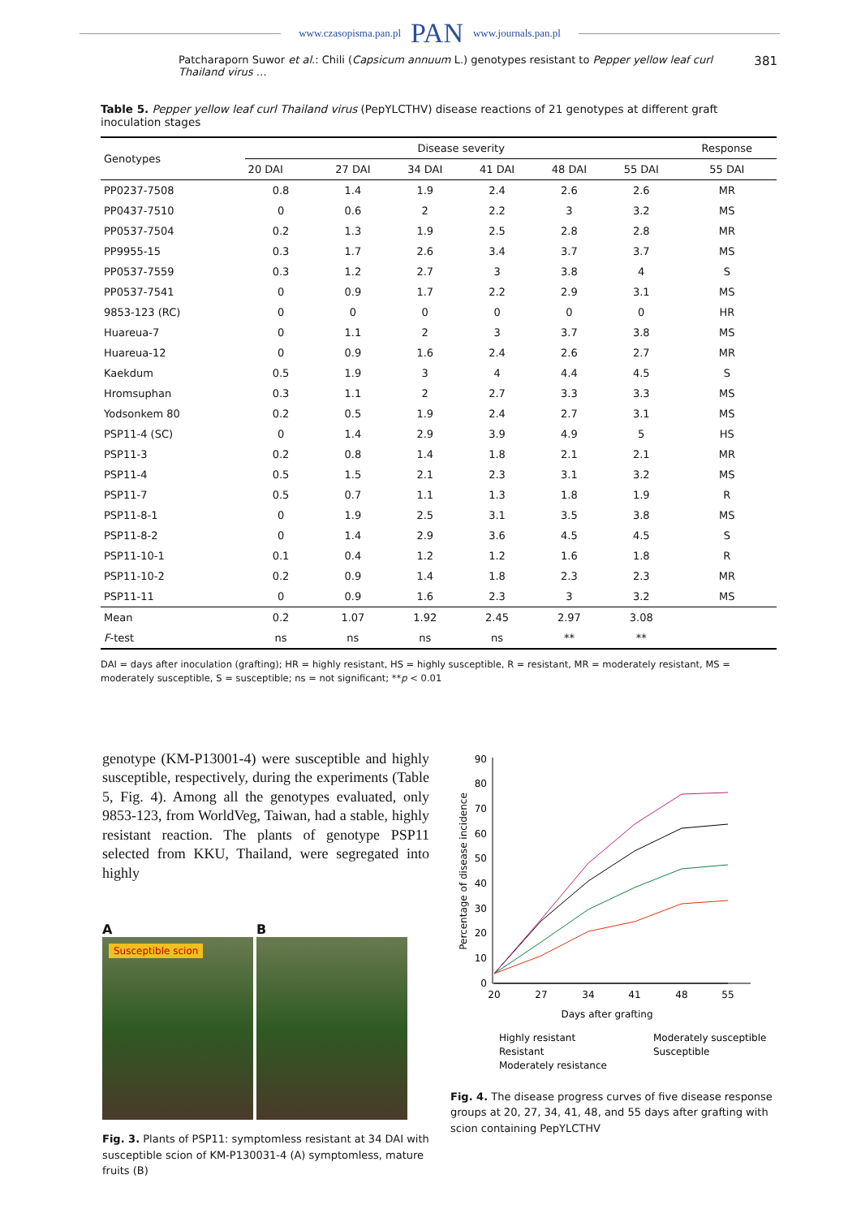www.czasopisma.pan.pl PAN www.journals.pan.pl
Patcharaporn Suwor et al.: Chili (Capsicum annuum L.) genotypes resistant to Pepper yellow leaf curl Thailand virus … 381
Table 5. Pepper yellow leaf curl Thailand virus (PepYLCTHV) disease reactions of 21 genotypes at different graft inoculation stages
| Genotypes | Disease severity | | | | | | Response |
| --- | --- | --- | --- | --- | --- | --- | --- |
| | 20 DAI | 27 DAI | 34 DAI | 41 DAI | 48 DAI | 55 DAI | 55 DAI |
| PP0237-7508 | 0.8 | 1.4 | 1.9 | 2.4 | 2.6 | 2.6 | MR |
| PP0437-7510 | 0 | 0.6 | 2 | 2.2 | 3 | 3.2 | MS |
| PP0537-7504 | 0.2 | 1.3 | 1.9 | 2.5 | 2.8 | 2.8 | MR |
| PP9955-15 | 0.3 | 1.7 | 2.6 | 3.4 | 3.7 | 3.7 | MS |
| PP0537-7559 | 0.3 | 1.2 | 2.7 | 3 | 3.8 | 4 | S |
| PP0537-7541 | 0 | 0.9 | 1.7 | 2.2 | 2.9 | 3.1 | MS |
| 9853-123 (RC) | 0 | 0 | 0 | 0 | 0 | 0 | HR |
| Huareua-7 | 0 | 1.1 | 2 | 3 | 3.7 | 3.8 | MS |
| Huareua-12 | 0 | 0.9 | 1.6 | 2.4 | 2.6 | 2.7 | MR |
| Kaekdum | 0.5 | 1.9 | 3 | 4 | 4.4 | 4.5 | S |
| Hromsuphan | 0.3 | 1.1 | 2 | 2.7 | 3.3 | 3.3 | MS |
| Yodsonkem 80 | 0.2 | 0.5 | 1.9 | 2.4 | 2.7 | 3.1 | MS |
| PSP11-4 (SC) | 0 | 1.4 | 2.9 | 3.9 | 4.9 | 5 | HS |
| PSP11-3 | 0.2 | 0.8 | 1.4 | 1.8 | 2.1 | 2.1 | MR |
| PSP11-4 | 0.5 | 1.5 | 2.1 | 2.3 | 3.1 | 3.2 | MS |
| PSP11-7 | 0.5 | 0.7 | 1.1 | 1.3 | 1.8 | 1.9 | R |
| PSP11-8-1 | 0 | 1.9 | 2.5 | 3.1 | 3.5 | 3.8 | MS |
| PSP11-8-2 | 0 | 1.4 | 2.9 | 3.6 | 4.5 | 4.5 | S |
| PSP11-10-1 | 0.1 | 0.4 | 1.2 | 1.2 | 1.6 | 1.8 | R |
| PSP11-10-2 | 0.2 | 0.9 | 1.4 | 1.8 | 2.3 | 2.3 | MR |
| PSP11-11 | 0 | 0.9 | 1.6 | 2.3 | 3 | 3.2 | MS |
| Mean | 0.2 | 1.07 | 1.92 | 2.45 | 2.97 | 3.08 | |
| F -test | ns | ns | ns | ns | ** | ** | |
DAI = days after inoculation (grafting); HR = highly resistant, HS = highly susceptible, R = resistant, MR = moderately resistant, MS = moderately susceptible, S = susceptible; ns = not significant; **p < 0.01
genotype (KM-P13001-4) were susceptible and highly susceptible, respectively, during the experiments (Table 5, Fig. 4). Among all the genotypes evaluated, only 9853-123, from WorldVeg, Taiwan, had a stable, highly resistant reaction. The plants of genotype PSP11 selected from KKU, Thailand, were segregated into highly
A
Susceptible scion
B
Fig. 3. Plants of PSP11: symptomless resistant at 34 DAI with susceptible scion of KM-P130031-4 (A) symptomless, mature fruits (B)
0
10
20
30
40
50
60
70
80
90
20
27
34
41
48
55
Days after grafting
Percentage of disease incidence
Highly resistant
Resistant
Moderately resistance
Moderately susceptible
Susceptible
Fig. 4. The disease progress curves of five disease response groups at 20, 27, 34, 41, 48, and 55 days after grafting with scion containing PepYLCTHV